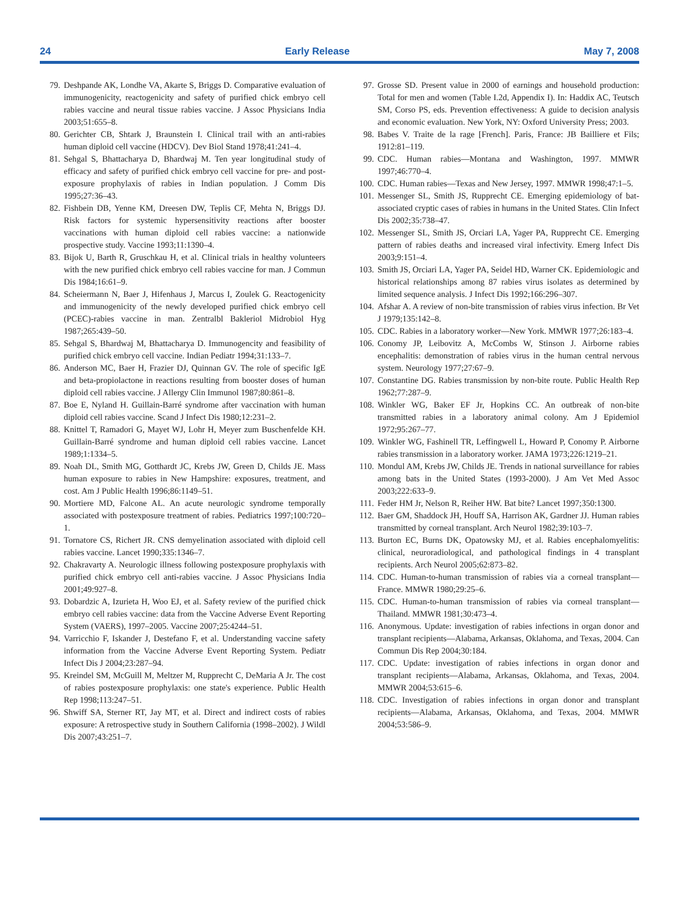24 Early Release May 7, 2008
79. Deshpande AK, Londhe VA, Akarte S, Briggs D. Comparative evaluation of immunogenicity, reactogenicity and safety of purified chick embryo cell rabies vaccine and neural tissue rabies vaccine. J Assoc Physicians India 2003;51:655–8.
80. Gerichter CB, Shtark J, Braunstein I. Clinical trail with an anti-rabies human diploid cell vaccine (HDCV). Dev Biol Stand 1978;41:241–4.
81. Sehgal S, Bhattacharya D, Bhardwaj M. Ten year longitudinal study of efficacy and safety of purified chick embryo cell vaccine for pre- and post-exposure prophylaxis of rabies in Indian population. J Comm Dis 1995;27:36–43.
82. Fishbein DB, Yenne KM, Dreesen DW, Teplis CF, Mehta N, Briggs DJ. Risk factors for systemic hypersensitivity reactions after booster vaccinations with human diploid cell rabies vaccine: a nationwide prospective study. Vaccine 1993;11:1390–4.
83. Bijok U, Barth R, Gruschkau H, et al. Clinical trials in healthy volunteers with the new purified chick embryo cell rabies vaccine for man. J Commun Dis 1984;16:61–9.
84. Scheiermann N, Baer J, Hifenhaus J, Marcus I, Zoulek G. Reactogenicity and immunogenicity of the newly developed purified chick embryo cell (PCEC)-rabies vaccine in man. Zentralbl Bakleriol Midrobiol Hyg 1987;265:439–50.
85. Sehgal S, Bhardwaj M, Bhattacharya D. Immunogencity and feasibility of purified chick embryo cell vaccine. Indian Pediatr 1994;31:133–7.
86. Anderson MC, Baer H, Frazier DJ, Quinnan GV. The role of specific IgE and beta-propiolactone in reactions resulting from booster doses of human diploid cell rabies vaccine. J Allergy Clin Immunol 1987;80:861–8.
87. Boe E, Nyland H. Guillain-Barré syndrome after vaccination with human diploid cell rabies vaccine. Scand J Infect Dis 1980;12:231–2.
88. Knittel T, Ramadori G, Mayet WJ, Lohr H, Meyer zum Buschenfelde KH. Guillain-Barré syndrome and human diploid cell rabies vaccine. Lancet 1989;1:1334–5.
89. Noah DL, Smith MG, Gotthardt JC, Krebs JW, Green D, Childs JE. Mass human exposure to rabies in New Hampshire: exposures, treatment, and cost. Am J Public Health 1996;86:1149–51.
90. Mortiere MD, Falcone AL. An acute neurologic syndrome temporally associated with postexposure treatment of rabies. Pediatrics 1997;100:720–1.
91. Tornatore CS, Richert JR. CNS demyelination associated with diploid cell rabies vaccine. Lancet 1990;335:1346–7.
92. Chakravarty A. Neurologic illness following postexposure prophylaxis with purified chick embryo cell anti-rabies vaccine. J Assoc Physicians India 2001;49:927–8.
93. Dobardzic A, Izurieta H, Woo EJ, et al. Safety review of the purified chick embryo cell rabies vaccine: data from the Vaccine Adverse Event Reporting System (VAERS), 1997–2005. Vaccine 2007;25:4244–51.
94. Varricchio F, Iskander J, Destefano F, et al. Understanding vaccine safety information from the Vaccine Adverse Event Reporting System. Pediatr Infect Dis J 2004;23:287–94.
95. Kreindel SM, McGuill M, Meltzer M, Rupprecht C, DeMaria A Jr. The cost of rabies postexposure prophylaxis: one state's experience. Public Health Rep 1998;113:247–51.
96. Shwiff SA, Sterner RT, Jay MT, et al. Direct and indirect costs of rabies exposure: A retrospective study in Southern California (1998–2002). J Wildl Dis 2007;43:251–7.
97. Grosse SD. Present value in 2000 of earnings and household production: Total for men and women (Table I.2d, Appendix I). In: Haddix AC, Teutsch SM, Corso PS, eds. Prevention effectiveness: A guide to decision analysis and economic evaluation. New York, NY: Oxford University Press; 2003.
98. Babes V. Traite de la rage [French]. Paris, France: JB Bailliere et Fils; 1912:81–119.
99. CDC. Human rabies—Montana and Washington, 1997. MMWR 1997;46:770–4.
100. CDC. Human rabies—Texas and New Jersey, 1997. MMWR 1998;47:1–5.
101. Messenger SL, Smith JS, Rupprecht CE. Emerging epidemiology of bat-associated cryptic cases of rabies in humans in the United States. Clin Infect Dis 2002;35:738–47.
102. Messenger SL, Smith JS, Orciari LA, Yager PA, Rupprecht CE. Emerging pattern of rabies deaths and increased viral infectivity. Emerg Infect Dis 2003;9:151–4.
103. Smith JS, Orciari LA, Yager PA, Seidel HD, Warner CK. Epidemiologic and historical relationships among 87 rabies virus isolates as determined by limited sequence analysis. J Infect Dis 1992;166:296–307.
104. Afshar A. A review of non-bite transmission of rabies virus infection. Br Vet J 1979;135:142–8.
105. CDC. Rabies in a laboratory worker—New York. MMWR 1977;26:183–4.
106. Conomy JP, Leibovitz A, McCombs W, Stinson J. Airborne rabies encephalitis: demonstration of rabies virus in the human central nervous system. Neurology 1977;27:67–9.
107. Constantine DG. Rabies transmission by non-bite route. Public Health Rep 1962;77:287–9.
108. Winkler WG, Baker EF Jr, Hopkins CC. An outbreak of non-bite transmitted rabies in a laboratory animal colony. Am J Epidemiol 1972;95:267–77.
109. Winkler WG, Fashinell TR, Leffingwell L, Howard P, Conomy P. Airborne rabies transmission in a laboratory worker. JAMA 1973;226:1219–21.
110. Mondul AM, Krebs JW, Childs JE. Trends in national surveillance for rabies among bats in the United States (1993-2000). J Am Vet Med Assoc 2003;222:633–9.
111. Feder HM Jr, Nelson R, Reiher HW. Bat bite? Lancet 1997;350:1300.
112. Baer GM, Shaddock JH, Houff SA, Harrison AK, Gardner JJ. Human rabies transmitted by corneal transplant. Arch Neurol 1982;39:103–7.
113. Burton EC, Burns DK, Opatowsky MJ, et al. Rabies encephalomyelitis: clinical, neuroradiological, and pathological findings in 4 transplant recipients. Arch Neurol 2005;62:873–82.
114. CDC. Human-to-human transmission of rabies via a corneal transplant—France. MMWR 1980;29:25–6.
115. CDC. Human-to-human transmission of rabies via corneal transplant—Thailand. MMWR 1981;30:473–4.
116. Anonymous. Update: investigation of rabies infections in organ donor and transplant recipients—Alabama, Arkansas, Oklahoma, and Texas, 2004. Can Commun Dis Rep 2004;30:184.
117. CDC. Update: investigation of rabies infections in organ donor and transplant recipients—Alabama, Arkansas, Oklahoma, and Texas, 2004. MMWR 2004;53:615–6.
118. CDC. Investigation of rabies infections in organ donor and transplant recipients—Alabama, Arkansas, Oklahoma, and Texas, 2004. MMWR 2004;53:586–9.